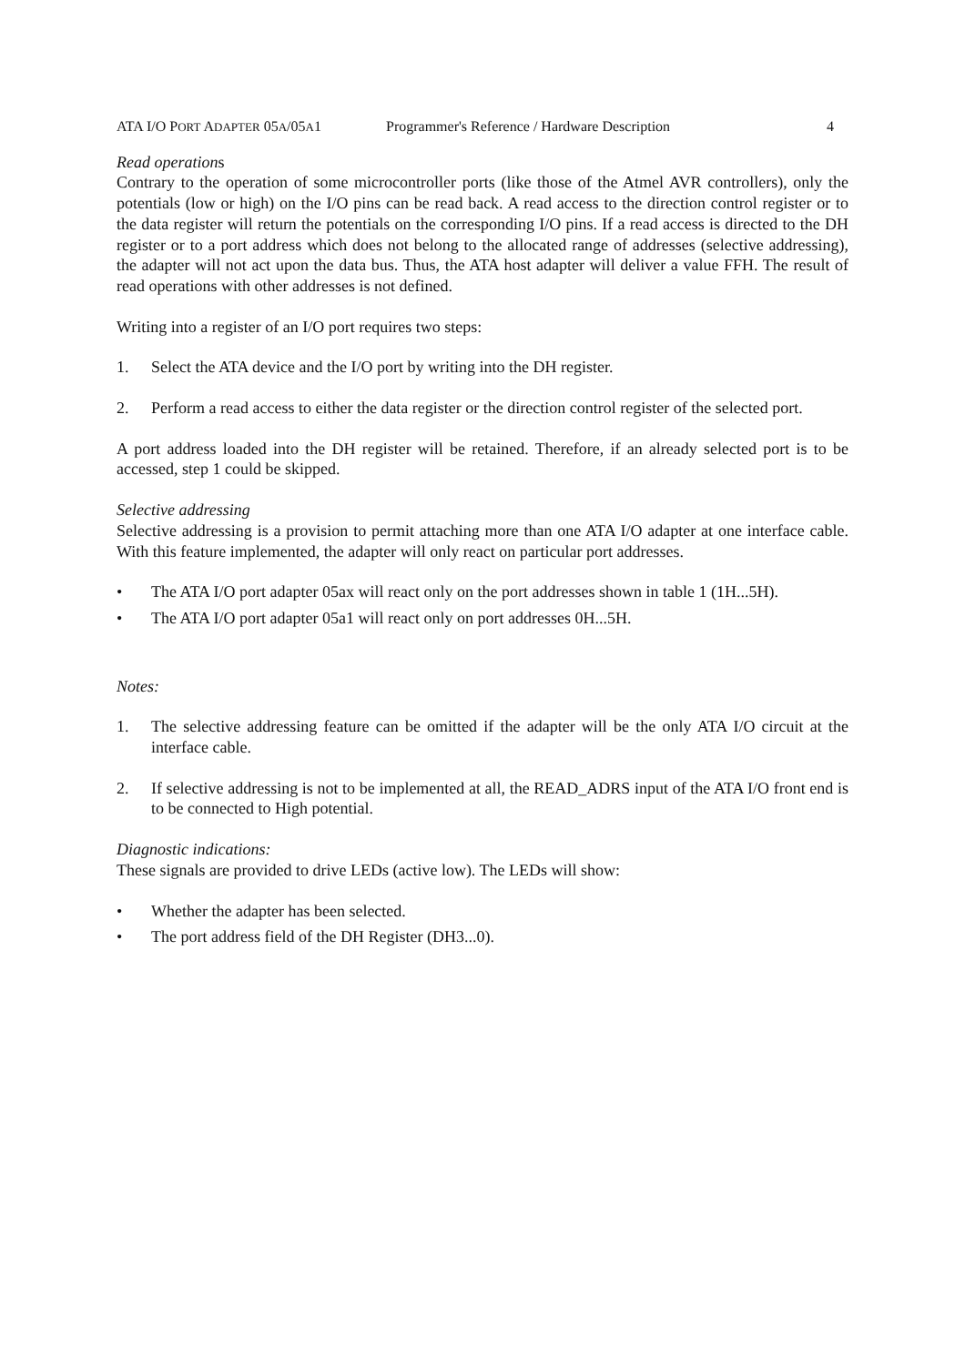ATA I/O PORT ADAPTER 05A/05A1 Programmer's Reference / Hardware Description 4
Read operations
Contrary to the operation of some microcontroller ports (like those of the Atmel AVR controllers), only the potentials (low or high) on the I/O pins can be read back. A read access to the direction control register or to the data register will return the potentials on the corresponding I/O pins. If a read access is directed to the DH register or to a port address which does not belong to the allocated range of addresses (selective addressing), the adapter will not act upon the data bus. Thus, the ATA host adapter will deliver a value FFH. The result of read operations with other addresses is not defined.
Writing into a register of an I/O port requires two steps:
1. Select the ATA device and the I/O port by writing into the DH register.
2. Perform a read access to either the data register or the direction control register of the selected port.
A port address loaded into the DH register will be retained. Therefore, if an already selected port is to be accessed, step 1 could be skipped.
Selective addressing
Selective addressing is a provision to permit attaching more than one ATA I/O adapter at one interface cable. With this feature implemented, the adapter will only react on particular port addresses.
• The ATA I/O port adapter 05ax will react only on the port addresses shown in table 1 (1H...5H).
• The ATA I/O port adapter 05a1 will react only on port addresses 0H...5H.
Notes:
1. The selective addressing feature can be omitted if the adapter will be the only ATA I/O circuit at the interface cable.
2. If selective addressing is not to be implemented at all, the READ_ADRS input of the ATA I/O front end is to be connected to High potential.
Diagnostic indications:
These signals are provided to drive LEDs (active low). The LEDs will show:
• Whether the adapter has been selected.
• The port address field of the DH Register (DH3...0).